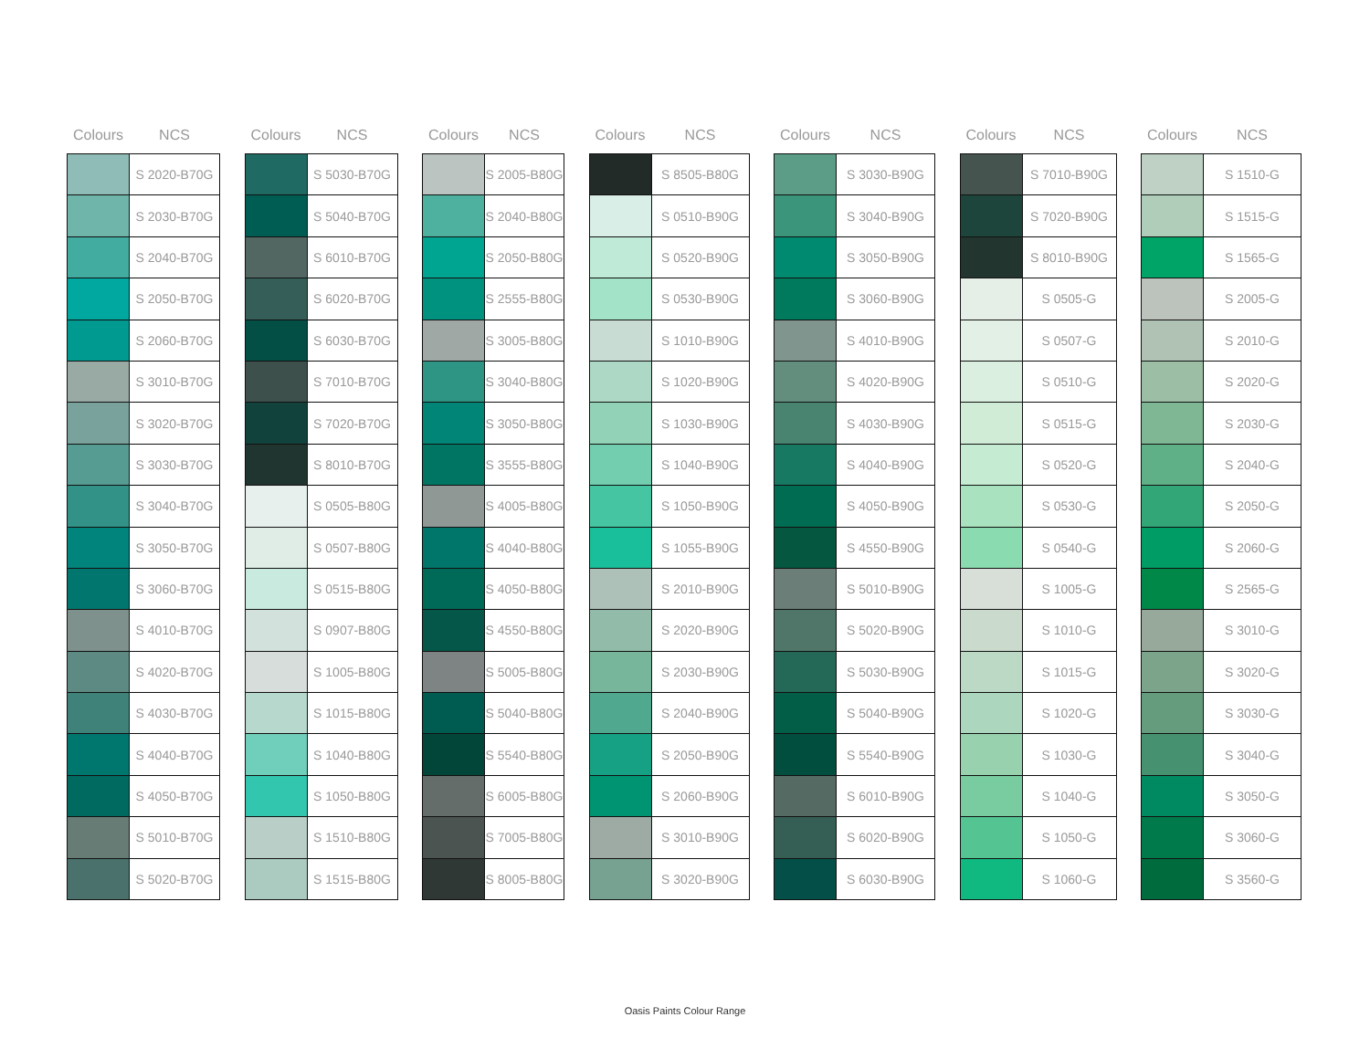| Colours | NCS |
| --- | --- |
| | S 2020-B70G |
| | S 2030-B70G |
| | S 2040-B70G |
| | S 2050-B70G |
| | S 2060-B70G |
| | S 3010-B70G |
| | S 3020-B70G |
| | S 3030-B70G |
| | S 3040-B70G |
| | S 3050-B70G |
| | S 3060-B70G |
| | S 4010-B70G |
| | S 4020-B70G |
| | S 4030-B70G |
| | S 4040-B70G |
| | S 4050-B70G |
| | S 5010-B70G |
| | S 5020-B70G |
| Colours | NCS |
| --- | --- |
| | S 5030-B70G |
| | S 5040-B70G |
| | S 6010-B70G |
| | S 6020-B70G |
| | S 6030-B70G |
| | S 7010-B70G |
| | S 7020-B70G |
| | S 8010-B70G |
| | S 0505-B80G |
| | S 0507-B80G |
| | S 0515-B80G |
| | S 0907-B80G |
| | S 1005-B80G |
| | S 1015-B80G |
| | S 1040-B80G |
| | S 1050-B80G |
| | S 1510-B80G |
| | S 1515-B80G |
| Colours | NCS |
| --- | --- |
| | S 2005-B80G |
| | S 2040-B80G |
| | S 2050-B80G |
| | S 2555-B80G |
| | S 3005-B80G |
| | S 3040-B80G |
| | S 3050-B80G |
| | S 3555-B80G |
| | S 4005-B80G |
| | S 4040-B80G |
| | S 4050-B80G |
| | S 4550-B80G |
| | S 5005-B80G |
| | S 5040-B80G |
| | S 5540-B80G |
| | S 6005-B80G |
| | S 7005-B80G |
| | S 8005-B80G |
| Colours | NCS |
| --- | --- |
| | S 8505-B80G |
| | S 0510-B90G |
| | S 0520-B90G |
| | S 0530-B90G |
| | S 1010-B90G |
| | S 1020-B90G |
| | S 1030-B90G |
| | S 1040-B90G |
| | S 1050-B90G |
| | S 1055-B90G |
| | S 2010-B90G |
| | S 2020-B90G |
| | S 2030-B90G |
| | S 2040-B90G |
| | S 2050-B90G |
| | S 2060-B90G |
| | S 3010-B90G |
| | S 3020-B90G |
| Colours | NCS |
| --- | --- |
| | S 3030-B90G |
| | S 3040-B90G |
| | S 3050-B90G |
| | S 3060-B90G |
| | S 4010-B90G |
| | S 4020-B90G |
| | S 4030-B90G |
| | S 4040-B90G |
| | S 4050-B90G |
| | S 4550-B90G |
| | S 5010-B90G |
| | S 5020-B90G |
| | S 5030-B90G |
| | S 5040-B90G |
| | S 5540-B90G |
| | S 6010-B90G |
| | S 6020-B90G |
| | S 6030-B90G |
| Colours | NCS |
| --- | --- |
| | S 7010-B90G |
| | S 7020-B90G |
| | S 8010-B90G |
| | S 0505-G |
| | S 0507-G |
| | S 0510-G |
| | S 0515-G |
| | S 0520-G |
| | S 0530-G |
| | S 0540-G |
| | S 1005-G |
| | S 1010-G |
| | S 1015-G |
| | S 1020-G |
| | S 1030-G |
| | S 1040-G |
| | S 1050-G |
| | S 1060-G |
| Colours | NCS |
| --- | --- |
| | S 1510-G |
| | S 1515-G |
| | S 1565-G |
| | S 2005-G |
| | S 2010-G |
| | S 2020-G |
| | S 2030-G |
| | S 2040-G |
| | S 2050-G |
| | S 2060-G |
| | S 2565-G |
| | S 3010-G |
| | S 3020-G |
| | S 3030-G |
| | S 3040-G |
| | S 3050-G |
| | S 3060-G |
| | S 3560-G |
Oasis Paints Colour Range